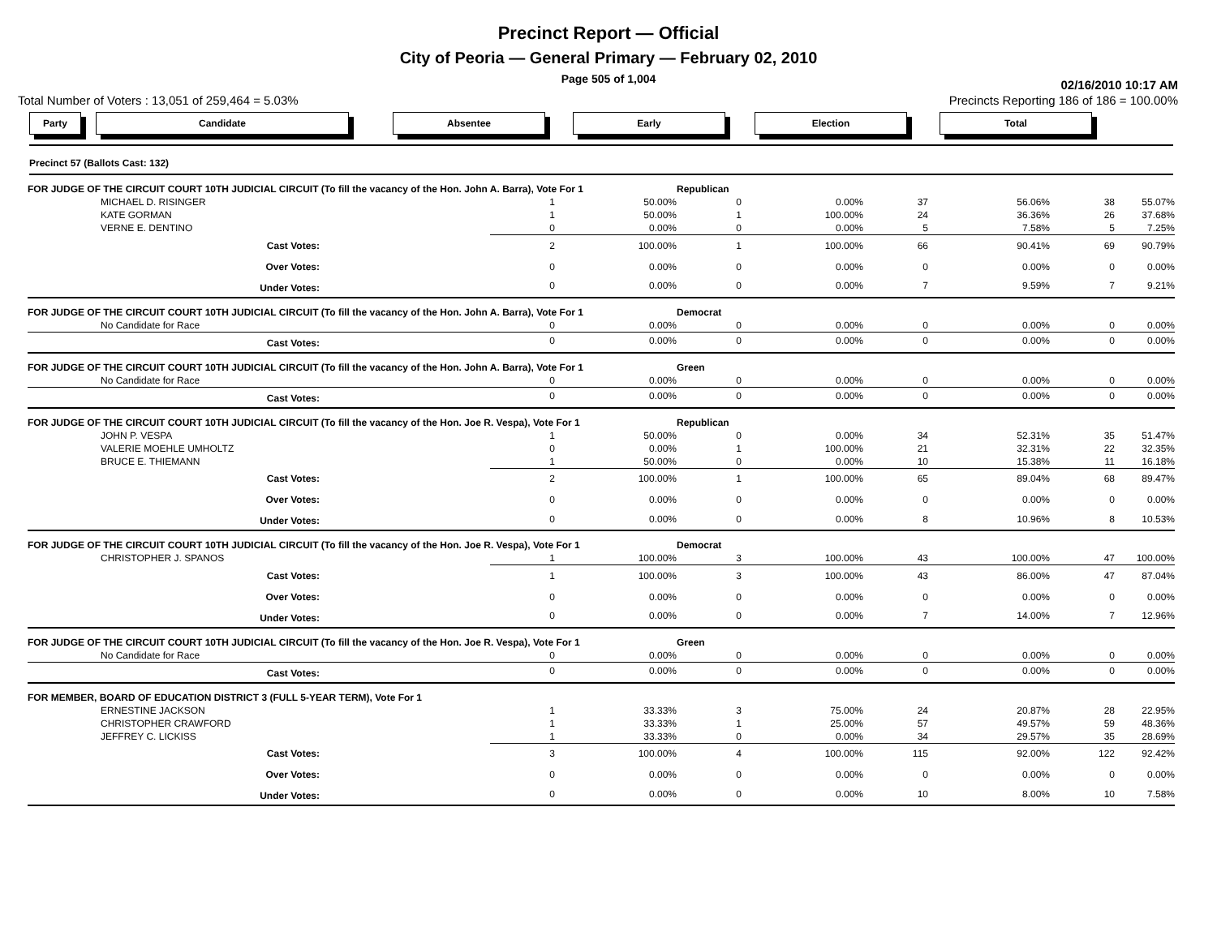Precinct Report — Official
City of Peoria — General Primary — February 02, 2010
Page 505 of 1,004
02/16/2010 10:17 AM
Total Number of Voters : 13,051 of 259,464 = 5.03% Precincts Reporting 186 of 186 = 100.00%
Party Candidate Absentee Early Election Total
Precinct 57 (Ballots Cast: 132)
| FOR JUDGE OF THE CIRCUIT COURT 10TH JUDICIAL CIRCUIT (To fill the vacancy of the Hon. John A. Barra), Vote For 1 | | | | | Republican | | | | | |
| | MICHAEL D. RISINGER | | 1 | 50.00% | 0 | 0.00% | 37 | 56.06% | 38 | 55.07% |
| | KATE GORMAN | | 1 | 50.00% | 1 | 100.00% | 24 | 36.36% | 26 | 37.68% |
| | VERNE E. DENTINO | | 0 | 0.00% | 0 | 0.00% | 5 | 7.58% | 5 | 7.25% |
| | Cast Votes: | | 2 | 100.00% | 1 | 100.00% | 66 | 90.41% | 69 | 90.79% |
| | Over Votes: | | 0 | 0.00% | 0 | 0.00% | 0 | 0.00% | 0 | 0.00% |
| | Under Votes: | | 0 | 0.00% | 0 | 0.00% | 7 | 9.59% | 7 | 9.21% |
| FOR JUDGE OF THE CIRCUIT COURT 10TH JUDICIAL CIRCUIT (To fill the vacancy of the Hon. John A. Barra), Vote For 1 | | | | | Democrat | | | | | |
| | No Candidate for Race | | 0 | 0.00% | 0 | 0.00% | 0 | 0.00% | 0 | 0.00% |
| | Cast Votes: | | 0 | 0.00% | 0 | 0.00% | 0 | 0.00% | 0 | 0.00% |
| FOR JUDGE OF THE CIRCUIT COURT 10TH JUDICIAL CIRCUIT (To fill the vacancy of the Hon. John A. Barra), Vote For 1 | | | | | Green | | | | | |
| | No Candidate for Race | | 0 | 0.00% | 0 | 0.00% | 0 | 0.00% | 0 | 0.00% |
| | Cast Votes: | | 0 | 0.00% | 0 | 0.00% | 0 | 0.00% | 0 | 0.00% |
| FOR JUDGE OF THE CIRCUIT COURT 10TH JUDICIAL CIRCUIT (To fill the vacancy of the Hon. Joe R. Vespa), Vote For 1 | | | | | Republican | | | | | |
| | JOHN P. VESPA | | 1 | 50.00% | 0 | 0.00% | 34 | 52.31% | 35 | 51.47% |
| | VALERIE MOEHLE UMHOLTZ | | 0 | 0.00% | 1 | 100.00% | 21 | 32.31% | 22 | 32.35% |
| | BRUCE E. THIEMANN | | 1 | 50.00% | 0 | 0.00% | 10 | 15.38% | 11 | 16.18% |
| | Cast Votes: | | 2 | 100.00% | 1 | 100.00% | 65 | 89.04% | 68 | 89.47% |
| | Over Votes: | | 0 | 0.00% | 0 | 0.00% | 0 | 0.00% | 0 | 0.00% |
| | Under Votes: | | 0 | 0.00% | 0 | 0.00% | 8 | 10.96% | 8 | 10.53% |
| FOR JUDGE OF THE CIRCUIT COURT 10TH JUDICIAL CIRCUIT (To fill the vacancy of the Hon. Joe R. Vespa), Vote For 1 | | | | | Democrat | | | | | |
| | CHRISTOPHER J. SPANOS | | 1 | 100.00% | 3 | 100.00% | 43 | 100.00% | 47 | 100.00% |
| | Cast Votes: | | 1 | 100.00% | 3 | 100.00% | 43 | 86.00% | 47 | 87.04% |
| | Over Votes: | | 0 | 0.00% | 0 | 0.00% | 0 | 0.00% | 0 | 0.00% |
| | Under Votes: | | 0 | 0.00% | 0 | 0.00% | 7 | 14.00% | 7 | 12.96% |
| FOR JUDGE OF THE CIRCUIT COURT 10TH JUDICIAL CIRCUIT (To fill the vacancy of the Hon. Joe R. Vespa), Vote For 1 | | | | | Green | | | | | |
| | No Candidate for Race | | 0 | 0.00% | 0 | 0.00% | 0 | 0.00% | 0 | 0.00% |
| | Cast Votes: | | 0 | 0.00% | 0 | 0.00% | 0 | 0.00% | 0 | 0.00% |
| FOR MEMBER, BOARD OF EDUCATION DISTRICT 3 (FULL 5-YEAR TERM), Vote For 1 | | | | | | | | | | |
| | ERNESTINE JACKSON | | 1 | 33.33% | 3 | 75.00% | 24 | 20.87% | 28 | 22.95% |
| | CHRISTOPHER CRAWFORD | | 1 | 33.33% | 1 | 25.00% | 57 | 49.57% | 59 | 48.36% |
| | JEFFREY C. LICKISS | | 1 | 33.33% | 0 | 0.00% | 34 | 29.57% | 35 | 28.69% |
| | Cast Votes: | | 3 | 100.00% | 4 | 100.00% | 115 | 92.00% | 122 | 92.42% |
| | Over Votes: | | 0 | 0.00% | 0 | 0.00% | 0 | 0.00% | 0 | 0.00% |
| | Under Votes: | | 0 | 0.00% | 0 | 0.00% | 10 | 8.00% | 10 | 7.58% |